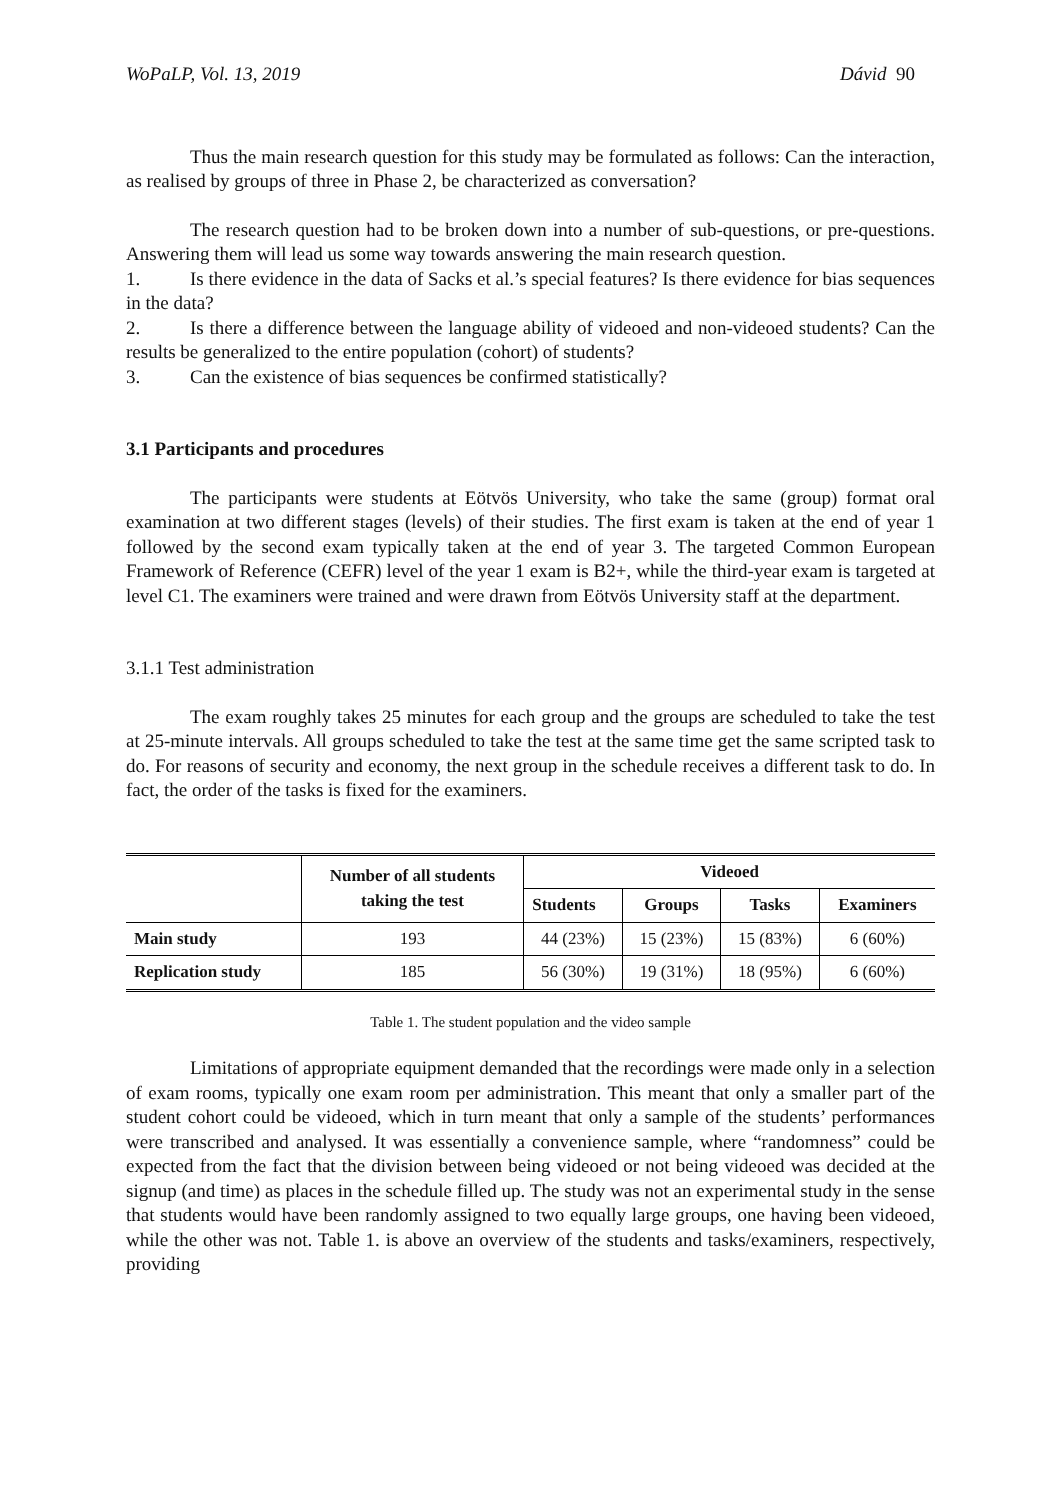WoPaLP, Vol. 13, 2019 Dávid 90
Thus the main research question for this study may be formulated as follows: Can the interaction, as realised by groups of three in Phase 2, be characterized as conversation?
The research question had to be broken down into a number of sub-questions, or pre-questions. Answering them will lead us some way towards answering the main research question.
1. Is there evidence in the data of Sacks et al.’s special features? Is there evidence for bias sequences in the data?
2. Is there a difference between the language ability of videoed and non-videoed students? Can the results be generalized to the entire population (cohort) of students?
3. Can the existence of bias sequences be confirmed statistically?
3.1 Participants and procedures
The participants were students at Eötvös University, who take the same (group) format oral examination at two different stages (levels) of their studies. The first exam is taken at the end of year 1 followed by the second exam typically taken at the end of year 3. The targeted Common European Framework of Reference (CEFR) level of the year 1 exam is B2+, while the third-year exam is targeted at level C1. The examiners were trained and were drawn from Eötvös University staff at the department.
3.1.1 Test administration
The exam roughly takes 25 minutes for each group and the groups are scheduled to take the test at 25-minute intervals. All groups scheduled to take the test at the same time get the same scripted task to do. For reasons of security and economy, the next group in the schedule receives a different task to do. In fact, the order of the tasks is fixed for the examiners.
| | Number of all students taking the test | Videoed | | | |
| --- | --- | --- | --- | --- | --- |
| | | Students | Groups | Tasks | Examiners |
| Main study | 193 | 44 (23%) | 15 (23%) | 15 (83%) | 6 (60%) |
| Replication study | 185 | 56 (30%) | 19 (31%) | 18 (95%) | 6 (60%) |
Table 1. The student population and the video sample
Limitations of appropriate equipment demanded that the recordings were made only in a selection of exam rooms, typically one exam room per administration. This meant that only a smaller part of the student cohort could be videoed, which in turn meant that only a sample of the students’ performances were transcribed and analysed. It was essentially a convenience sample, where “randomness” could be expected from the fact that the division between being videoed or not being videoed was decided at the signup (and time) as places in the schedule filled up. The study was not an experimental study in the sense that students would have been randomly assigned to two equally large groups, one having been videoed, while the other was not. Table 1. is above an overview of the students and tasks/examiners, respectively, providing